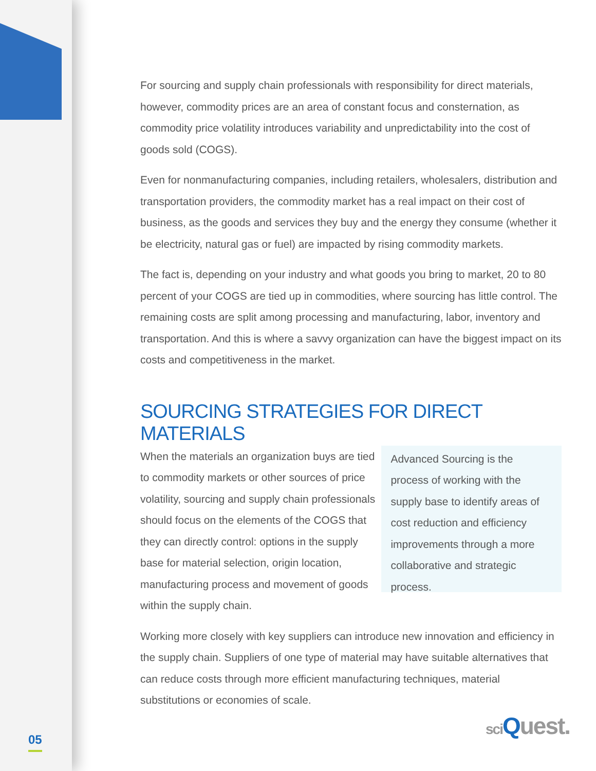For sourcing and supply chain professionals with responsibility for direct materials, however, commodity prices are an area of constant focus and consternation, as commodity price volatility introduces variability and unpredictability into the cost of goods sold (COGS).
Even for nonmanufacturing companies, including retailers, wholesalers, distribution and transportation providers, the commodity market has a real impact on their cost of business, as the goods and services they buy and the energy they consume (whether it be electricity, natural gas or fuel) are impacted by rising commodity markets.
The fact is, depending on your industry and what goods you bring to market, 20 to 80 percent of your COGS are tied up in commodities, where sourcing has little control. The remaining costs are split among processing and manufacturing, labor, inventory and transportation. And this is where a savvy organization can have the biggest impact on its costs and competitiveness in the market.
SOURCING STRATEGIES FOR DIRECT MATERIALS
When the materials an organization buys are tied to commodity markets or other sources of price volatility, sourcing and supply chain professionals should focus on the elements of the COGS that they can directly control: options in the supply base for material selection, origin location, manufacturing process and movement of goods within the supply chain.
Advanced Sourcing is the process of working with the supply base to identify areas of cost reduction and efficiency improvements through a more collaborative and strategic process.
Working more closely with key suppliers can introduce new innovation and efficiency in the supply chain. Suppliers of one type of material may have suitable alternatives that can reduce costs through more efficient manufacturing techniques, material substitutions or economies of scale.
05 sci Quest.